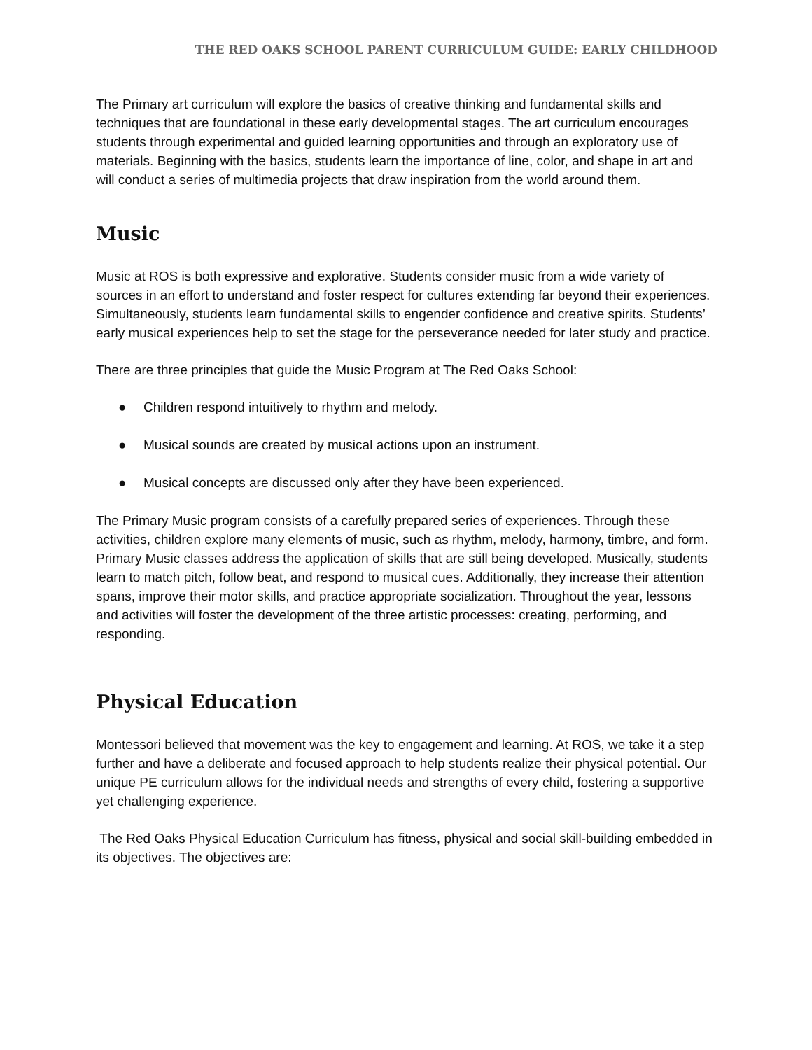THE RED OAKS SCHOOL PARENT CURRICULUM GUIDE: EARLY CHILDHOOD
The Primary art curriculum will explore the basics of creative thinking and fundamental skills and techniques that are foundational in these early developmental stages. The art curriculum encourages students through experimental and guided learning opportunities and through an exploratory use of materials. Beginning with the basics, students learn the importance of line, color, and shape in art and will conduct a series of multimedia projects that draw inspiration from the world around them.
Music
Music at ROS is both expressive and explorative. Students consider music from a wide variety of sources in an effort to understand and foster respect for cultures extending far beyond their experiences. Simultaneously, students learn fundamental skills to engender confidence and creative spirits. Students’ early musical experiences help to set the stage for the perseverance needed for later study and practice.
There are three principles that guide the Music Program at The Red Oaks School:
● Children respond intuitively to rhythm and melody.
● Musical sounds are created by musical actions upon an instrument.
● Musical concepts are discussed only after they have been experienced.
The Primary Music program consists of a carefully prepared series of experiences. Through these activities, children explore many elements of music, such as rhythm, melody, harmony, timbre, and form. Primary Music classes address the application of skills that are still being developed. Musically, students learn to match pitch, follow beat, and respond to musical cues. Additionally, they increase their attention spans, improve their motor skills, and practice appropriate socialization. Throughout the year, lessons and activities will foster the development of the three artistic processes: creating, performing, and responding.
Physical Education
Montessori believed that movement was the key to engagement and learning. At ROS, we take it a step further and have a deliberate and focused approach to help students realize their physical potential. Our unique PE curriculum allows for the individual needs and strengths of every child, fostering a supportive yet challenging experience.
The Red Oaks Physical Education Curriculum has fitness, physical and social skill-building embedded in its objectives. The objectives are: